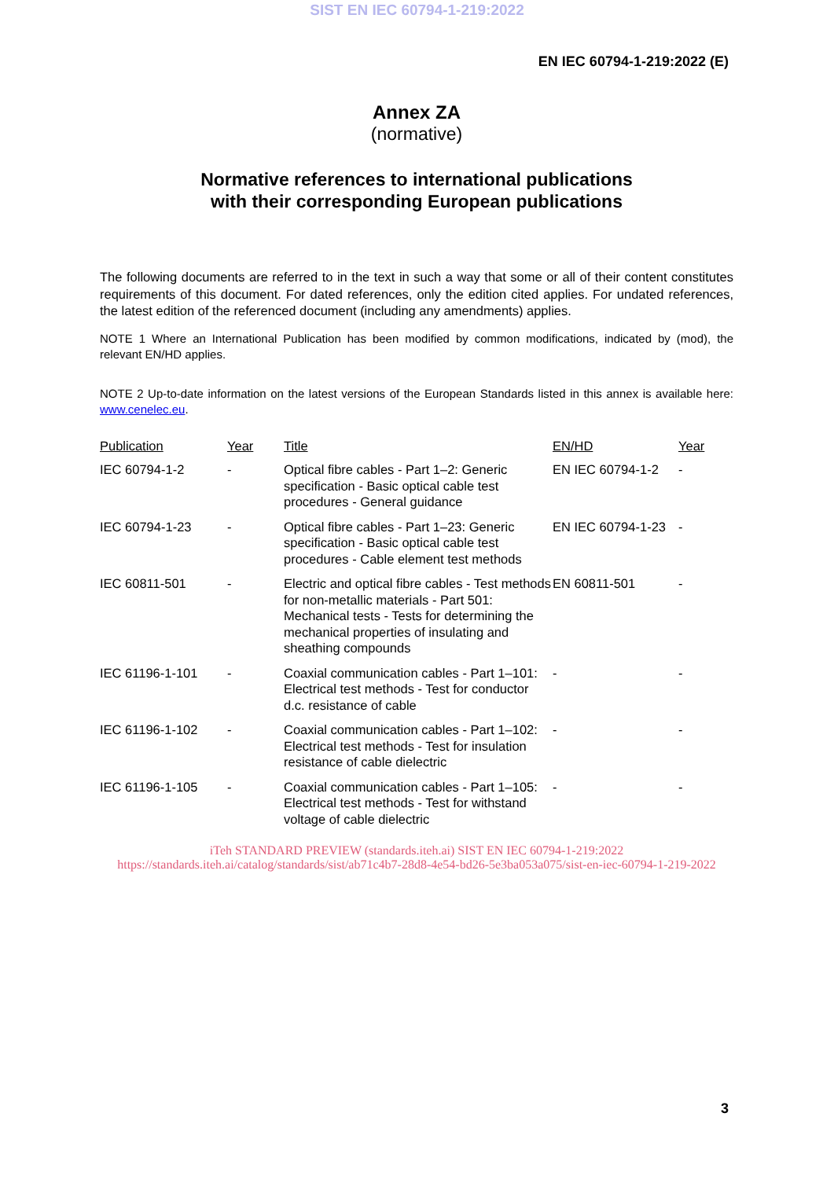SIST EN IEC 60794-1-219:2022
EN IEC 60794-1-219:2022 (E)
Annex ZA
(normative)
Normative references to international publications
with their corresponding European publications
The following documents are referred to in the text in such a way that some or all of their content constitutes requirements of this document. For dated references, only the edition cited applies. For undated references, the latest edition of the referenced document (including any amendments) applies.
NOTE 1 Where an International Publication has been modified by common modifications, indicated by (mod), the relevant EN/HD applies.
NOTE 2 Up-to-date information on the latest versions of the European Standards listed in this annex is available here: www.cenelec.eu.
| Publication | Year | Title | EN/HD | Year |
| --- | --- | --- | --- | --- |
| IEC 60794-1-2 | - | Optical fibre cables - Part 1–2: Generic specification - Basic optical cable test procedures - General guidance | EN IEC 60794-1-2 | - |
| IEC 60794-1-23 | - | Optical fibre cables - Part 1–23: Generic specification - Basic optical cable test procedures - Cable element test methods | EN IEC 60794-1-23 | - |
| IEC 60811-501 | - | Electric and optical fibre cables - Test methods for non-metallic materials - Part 501: Mechanical tests - Tests for determining the mechanical properties of insulating and sheathing compounds | EN 60811-501 | - |
| IEC 61196-1-101 | - | Coaxial communication cables - Part 1–101: Electrical test methods - Test for conductor d.c. resistance of cable | - | - |
| IEC 61196-1-102 | - | Coaxial communication cables - Part 1–102: Electrical test methods - Test for insulation resistance of cable dielectric | - | - |
| IEC 61196-1-105 | - | Coaxial communication cables - Part 1–105: Electrical test methods - Test for withstand voltage of cable dielectric | - | - |
iTeh STANDARD PREVIEW (standards.iteh.ai) SIST EN IEC 60794-1-219:2022 https://standards.iteh.ai/catalog/standards/sist/ab71c4b7-28d8-4e54-bd26-5e3ba053a075/sist-en-iec-60794-1-219-2022
3